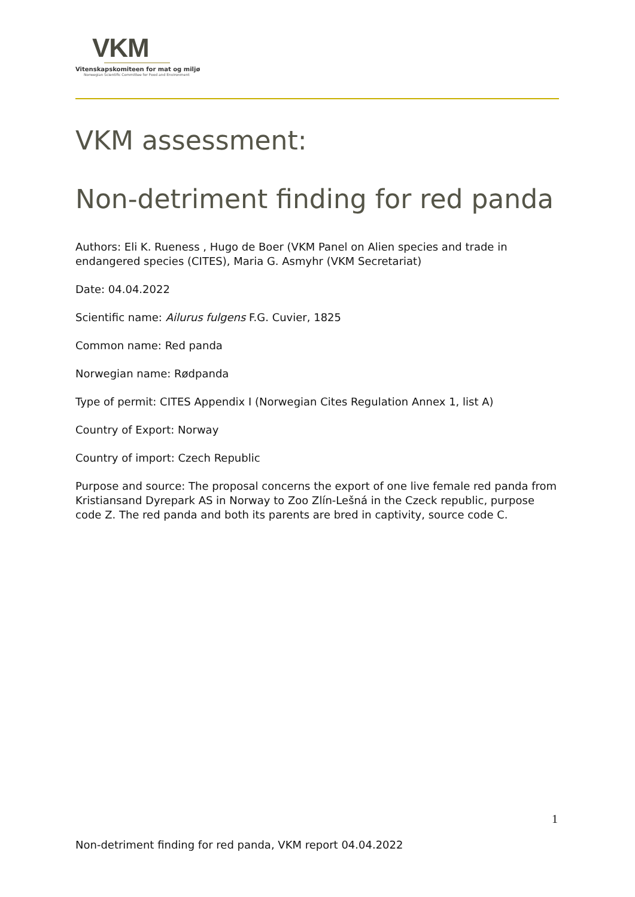VKM
Vitenskapskomiteen for mat og miljø
Norwegian Scientific Committee for Food and Environment
VKM assessment:
Non-detriment finding for red panda
Authors: Eli K. Rueness , Hugo de Boer (VKM Panel on Alien species and trade in endangered species (CITES), Maria G. Asmyhr (VKM Secretariat)
Date: 04.04.2022
Scientific name: Ailurus fulgens F.G. Cuvier, 1825
Common name: Red panda
Norwegian name: Rødpanda
Type of permit: CITES Appendix I (Norwegian Cites Regulation Annex 1, list A)
Country of Export: Norway
Country of import: Czech Republic
Purpose and source: The proposal concerns the export of one live female red panda from Kristiansand Dyrepark AS in Norway to Zoo Zlín-Lešná in the Czeck republic, purpose code Z. The red panda and both its parents are bred in captivity, source code C.
1
Non-detriment finding for red panda, VKM report 04.04.2022